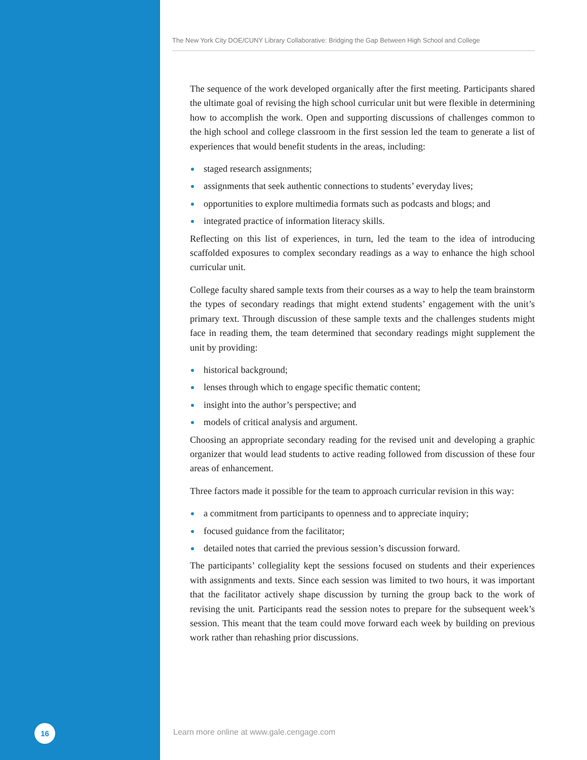The New York City DOE/CUNY Library Collaborative: Bridging the Gap Between High School and College
The sequence of the work developed organically after the first meeting. Participants shared the ultimate goal of revising the high school curricular unit but were flexible in determining how to accomplish the work. Open and supporting discussions of challenges common to the high school and college classroom in the first session led the team to generate a list of experiences that would benefit students in the areas, including:
staged research assignments;
assignments that seek authentic connections to students’ everyday lives;
opportunities to explore multimedia formats such as podcasts and blogs; and
integrated practice of information literacy skills.
Reflecting on this list of experiences, in turn, led the team to the idea of introducing scaffolded exposures to complex secondary readings as a way to enhance the high school curricular unit.
College faculty shared sample texts from their courses as a way to help the team brainstorm the types of secondary readings that might extend students’ engagement with the unit’s primary text. Through discussion of these sample texts and the challenges students might face in reading them, the team determined that secondary readings might supplement the unit by providing:
historical background;
lenses through which to engage specific thematic content;
insight into the author’s perspective; and
models of critical analysis and argument.
Choosing an appropriate secondary reading for the revised unit and developing a graphic organizer that would lead students to active reading followed from discussion of these four areas of enhancement.
Three factors made it possible for the team to approach curricular revision in this way:
a commitment from participants to openness and to appreciate inquiry;
focused guidance from the facilitator;
detailed notes that carried the previous session’s discussion forward.
The participants’ collegiality kept the sessions focused on students and their experiences with assignments and texts. Since each session was limited to two hours, it was important that the facilitator actively shape discussion by turning the group back to the work of revising the unit. Participants read the session notes to prepare for the subsequent week’s session. This meant that the team could move forward each week by building on previous work rather than rehashing prior discussions.
16
Learn more online at www.gale.cengage.com